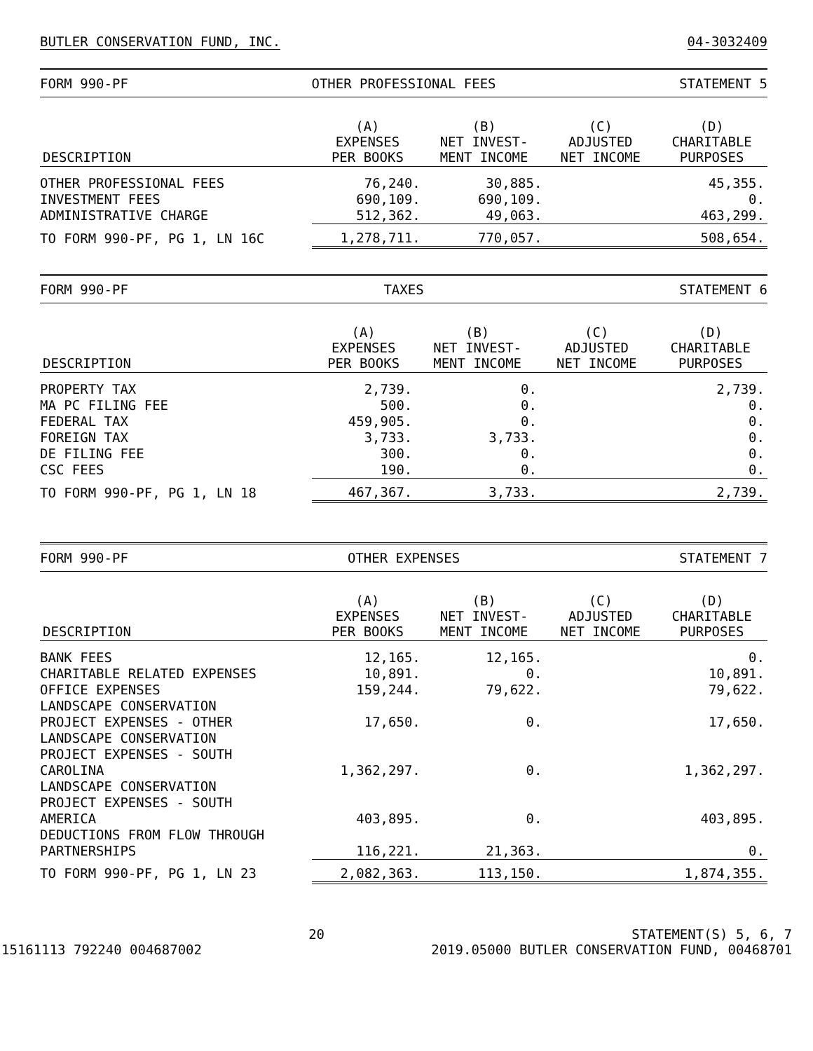BUTLER CONSERVATION FUND, INC. 04-3032409
FORM 990-PF OTHER PROFESSIONAL FEES STATEMENT 5
| DESCRIPTION | (A) EXPENSES PER BOOKS | (B) NET INVEST- MENT INCOME | (C) ADJUSTED NET INCOME | (D) CHARITABLE PURPOSES |
| --- | --- | --- | --- | --- |
| OTHER PROFESSIONAL FEES | 76,240. | 30,885. | | 45,355. |
| INVESTMENT FEES | 690,109. | 690,109. | | 0. |
| ADMINISTRATIVE CHARGE | 512,362. | 49,063. | | 463,299. |
| TO FORM 990-PF, PG 1, LN 16C | 1,278,711. | 770,057. | | 508,654. |
FORM 990-PF TAXES STATEMENT 6
| DESCRIPTION | (A) EXPENSES PER BOOKS | (B) NET INVEST- MENT INCOME | (C) ADJUSTED NET INCOME | (D) CHARITABLE PURPOSES |
| --- | --- | --- | --- | --- |
| PROPERTY TAX | 2,739. | 0. | | 2,739. |
| MA PC FILING FEE | 500. | 0. | | 0. |
| FEDERAL TAX | 459,905. | 0. | | 0. |
| FOREIGN TAX | 3,733. | 3,733. | | 0. |
| DE FILING FEE | 300. | 0. | | 0. |
| CSC FEES | 190. | 0. | | 0. |
| TO FORM 990-PF, PG 1, LN 18 | 467,367. | 3,733. | | 2,739. |
FORM 990-PF OTHER EXPENSES STATEMENT 7
| DESCRIPTION | (A) EXPENSES PER BOOKS | (B) NET INVEST- MENT INCOME | (C) ADJUSTED NET INCOME | (D) CHARITABLE PURPOSES |
| --- | --- | --- | --- | --- |
| BANK FEES | 12,165. | 12,165. | | 0. |
| CHARITABLE RELATED EXPENSES | 10,891. | 0. | | 10,891. |
| OFFICE EXPENSES | 159,244. | 79,622. | | 79,622. |
| LANDSCAPE CONSERVATION PROJECT EXPENSES - OTHER | 17,650. | 0. | | 17,650. |
| LANDSCAPE CONSERVATION PROJECT EXPENSES - SOUTH CAROLINA | 1,362,297. | 0. | | 1,362,297. |
| LANDSCAPE CONSERVATION PROJECT EXPENSES - SOUTH AMERICA | 403,895. | 0. | | 403,895. |
| DEDUCTIONS FROM FLOW THROUGH PARTNERSHIPS | 116,221. | 21,363. | | 0. |
| TO FORM 990-PF, PG 1, LN 23 | 2,082,363. | 113,150. | | 1,874,355. |
15161113 792240 004687002 20
STATEMENT(S) 5, 6, 7
2019.05000 BUTLER CONSERVATION FUND, 00468701